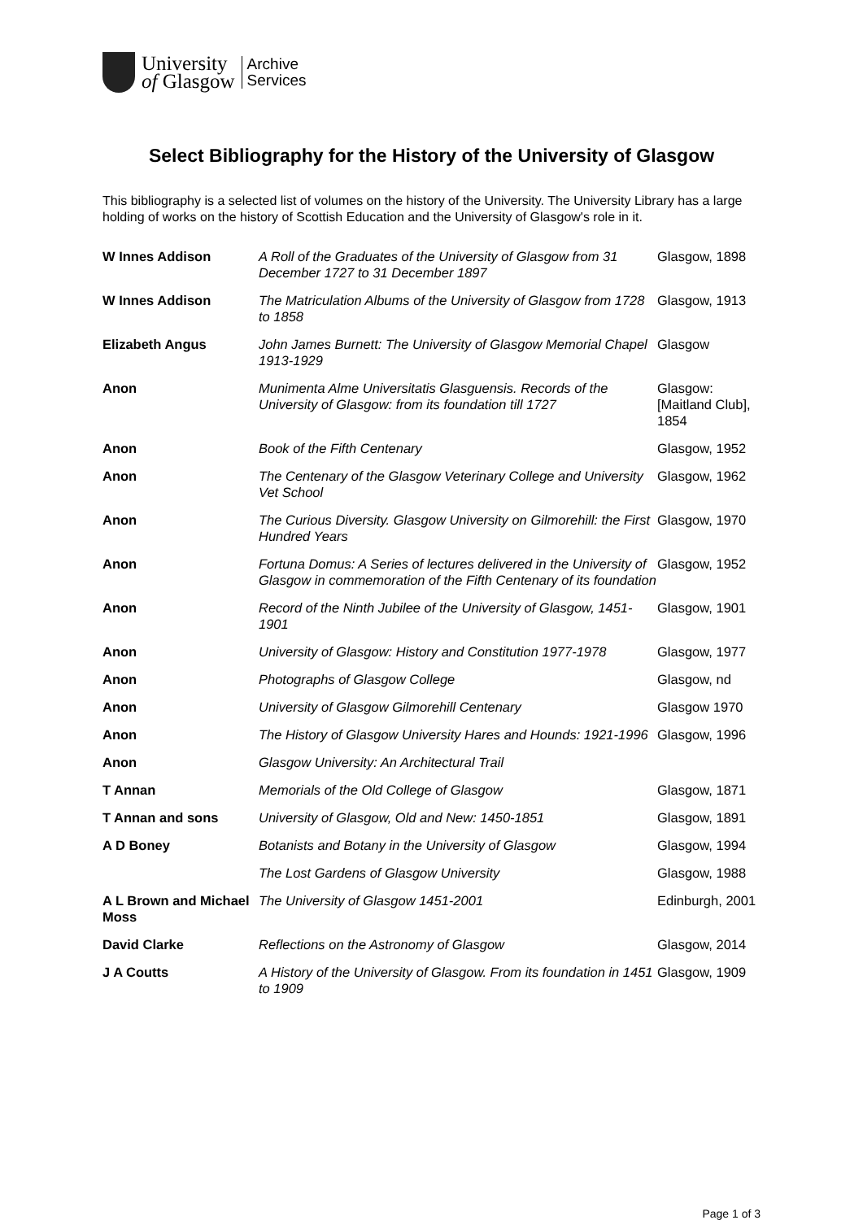University
of Glasgow
Archive
Services
Select Bibliography for the History of the University of Glasgow
This bibliography is a selected list of volumes on the history of the University. The University Library has a large holding of works on the history of Scottish Education and the University of Glasgow's role in it.
| W Innes Addison | A Roll of the Graduates of the University of Glasgow from 31 December 1727 to 31 December 1897 | Glasgow, 1898 |
| W Innes Addison | The Matriculation Albums of the University of Glasgow from 1728 to 1858 | Glasgow, 1913 |
| Elizabeth Angus | John James Burnett: The University of Glasgow Memorial Chapel 1913-1929 | Glasgow |
| Anon | Munimenta Alme Universitatis Glasguensis. Records of the University of Glasgow: from its foundation till 1727 | Glasgow: [Maitland Club], 1854 |
| Anon | Book of the Fifth Centenary | Glasgow, 1952 |
| Anon | The Centenary of the Glasgow Veterinary College and University Vet School | Glasgow, 1962 |
| Anon | The Curious Diversity. Glasgow University on Gilmorehill: the First Hundred Years | Glasgow, 1970 |
| Anon | Fortuna Domus: A Series of lectures delivered in the University of Glasgow in commemoration of the Fifth Centenary of its foundation | Glasgow, 1952 |
| Anon | Record of the Ninth Jubilee of the University of Glasgow, 1451-1901 | Glasgow, 1901 |
| Anon | University of Glasgow: History and Constitution 1977-1978 | Glasgow, 1977 |
| Anon | Photographs of Glasgow College | Glasgow, nd |
| Anon | University of Glasgow Gilmorehill Centenary | Glasgow 1970 |
| Anon | The History of Glasgow University Hares and Hounds: 1921-1996 | Glasgow, 1996 |
| Anon | Glasgow University: An Architectural Trail | |
| T Annan | Memorials of the Old College of Glasgow | Glasgow, 1871 |
| T Annan and sons | University of Glasgow, Old and New: 1450-1851 | Glasgow, 1891 |
| A D Boney | Botanists and Botany in the University of Glasgow | Glasgow, 1994 |
| | The Lost Gardens of Glasgow University | Glasgow, 1988 |
| A L Brown and Michael Moss | The University of Glasgow 1451-2001 | Edinburgh, 2001 |
| David Clarke | Reflections on the Astronomy of Glasgow | Glasgow, 2014 |
| J A Coutts | A History of the University of Glasgow. From its foundation in 1451 to 1909 | Glasgow, 1909 |
Page 1 of 3